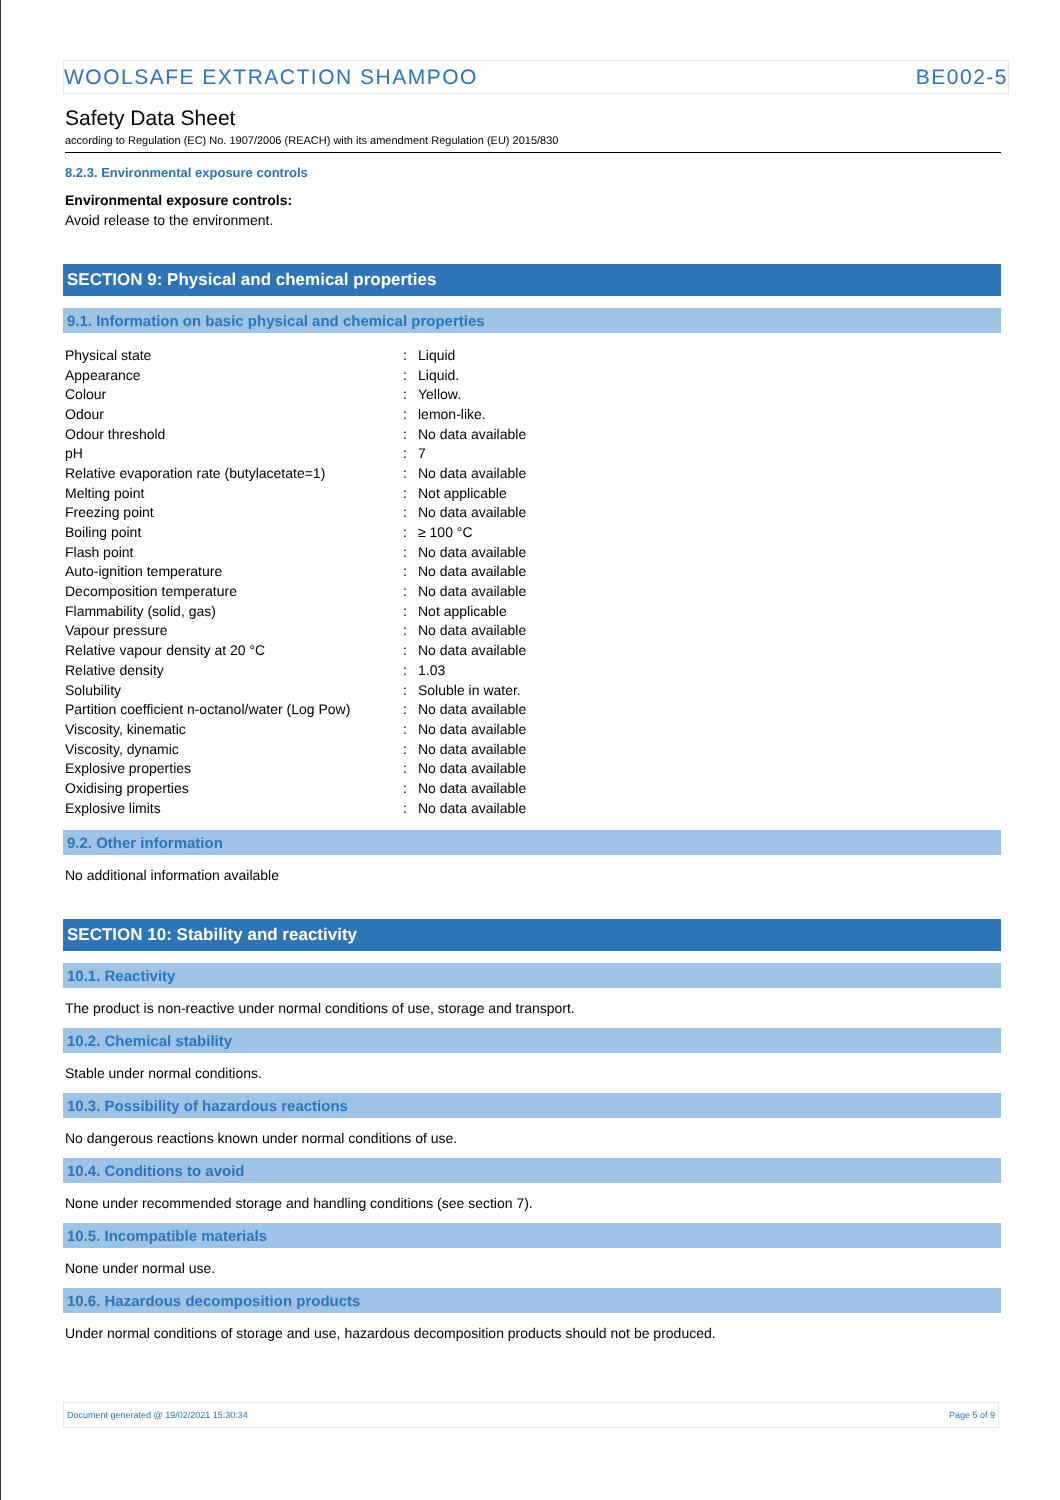WOOLSAFE EXTRACTION SHAMPOO BE002-5
Safety Data Sheet
according to Regulation (EC) No. 1907/2006 (REACH) with its amendment Regulation (EU) 2015/830
8.2.3. Environmental exposure controls
Environmental exposure controls:
Avoid release to the environment.
SECTION 9: Physical and chemical properties
9.1. Information on basic physical and chemical properties
| Physical state | : | Liquid |
| Appearance | : | Liquid. |
| Colour | : | Yellow. |
| Odour | : | lemon-like. |
| Odour threshold | : | No data available |
| pH | : | 7 |
| Relative evaporation rate (butylacetate=1) | : | No data available |
| Melting point | : | Not applicable |
| Freezing point | : | No data available |
| Boiling point | : | ≥ 100 °C |
| Flash point | : | No data available |
| Auto-ignition temperature | : | No data available |
| Decomposition temperature | : | No data available |
| Flammability (solid, gas) | : | Not applicable |
| Vapour pressure | : | No data available |
| Relative vapour density at 20 °C | : | No data available |
| Relative density | : | 1.03 |
| Solubility | : | Soluble in water. |
| Partition coefficient n-octanol/water (Log Pow) | : | No data available |
| Viscosity, kinematic | : | No data available |
| Viscosity, dynamic | : | No data available |
| Explosive properties | : | No data available |
| Oxidising properties | : | No data available |
| Explosive limits | : | No data available |
9.2. Other information
No additional information available
SECTION 10: Stability and reactivity
10.1. Reactivity
The product is non-reactive under normal conditions of use, storage and transport.
10.2. Chemical stability
Stable under normal conditions.
10.3. Possibility of hazardous reactions
No dangerous reactions known under normal conditions of use.
10.4. Conditions to avoid
None under recommended storage and handling conditions (see section 7).
10.5. Incompatible materials
None under normal use.
10.6. Hazardous decomposition products
Under normal conditions of storage and use, hazardous decomposition products should not be produced.
Document generated @ 19/02/2021 15:30:34 Page 5 of 9